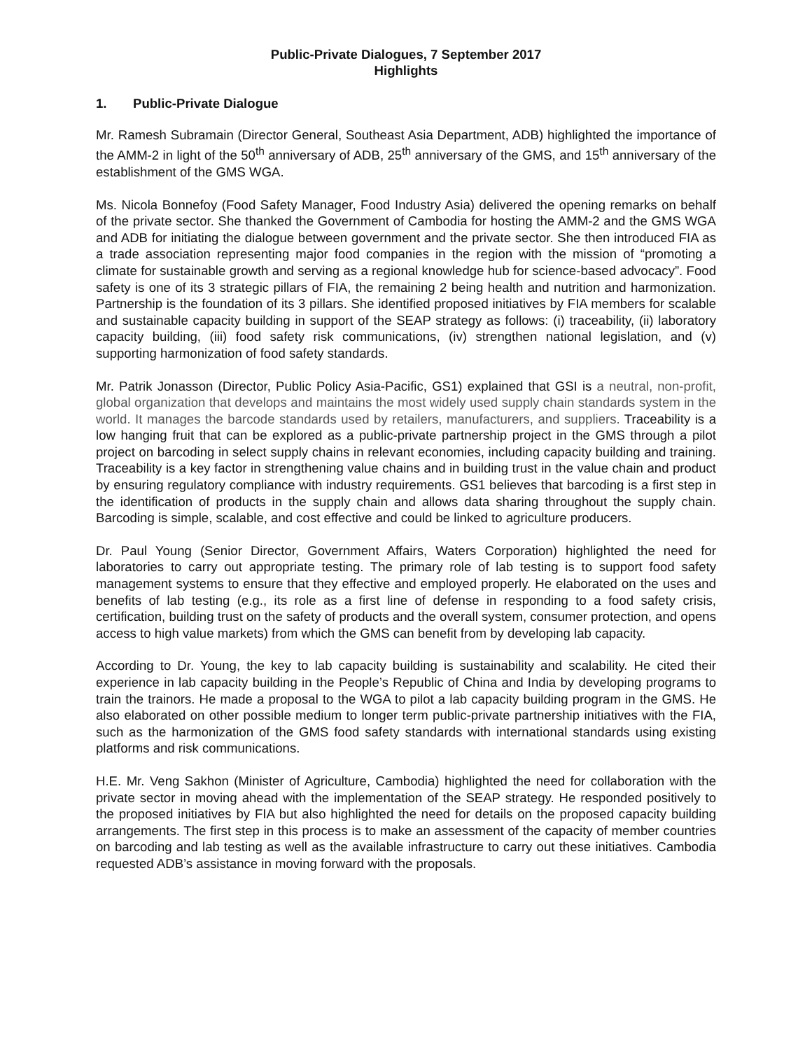Public-Private Dialogues, 7 September 2017
Highlights
1. Public-Private Dialogue
Mr. Ramesh Subramain (Director General, Southeast Asia Department, ADB) highlighted the importance of the AMM-2 in light of the 50<sup>th</sup> anniversary of ADB, 25<sup>th</sup> anniversary of the GMS, and 15<sup>th</sup> anniversary of the establishment of the GMS WGA.
Ms. Nicola Bonnefoy (Food Safety Manager, Food Industry Asia) delivered the opening remarks on behalf of the private sector. She thanked the Government of Cambodia for hosting the AMM-2 and the GMS WGA and ADB for initiating the dialogue between government and the private sector. She then introduced FIA as a trade association representing major food companies in the region with the mission of “promoting a climate for sustainable growth and serving as a regional knowledge hub for science-based advocacy”. Food safety is one of its 3 strategic pillars of FIA, the remaining 2 being health and nutrition and harmonization. Partnership is the foundation of its 3 pillars. She identified proposed initiatives by FIA members for scalable and sustainable capacity building in support of the SEAP strategy as follows: (i) traceability, (ii) laboratory capacity building, (iii) food safety risk communications, (iv) strengthen national legislation, and (v) supporting harmonization of food safety standards.
Mr. Patrik Jonasson (Director, Public Policy Asia-Pacific, GS1) explained that GSI is a neutral, non-profit, global organization that develops and maintains the most widely used supply chain standards system in the world. It manages the barcode standards used by retailers, manufacturers, and suppliers. Traceability is a low hanging fruit that can be explored as a public-private partnership project in the GMS through a pilot project on barcoding in select supply chains in relevant economies, including capacity building and training. Traceability is a key factor in strengthening value chains and in building trust in the value chain and product by ensuring regulatory compliance with industry requirements. GS1 believes that barcoding is a first step in the identification of products in the supply chain and allows data sharing throughout the supply chain. Barcoding is simple, scalable, and cost effective and could be linked to agriculture producers.
Dr. Paul Young (Senior Director, Government Affairs, Waters Corporation) highlighted the need for laboratories to carry out appropriate testing. The primary role of lab testing is to support food safety management systems to ensure that they effective and employed properly. He elaborated on the uses and benefits of lab testing (e.g., its role as a first line of defense in responding to a food safety crisis, certification, building trust on the safety of products and the overall system, consumer protection, and opens access to high value markets) from which the GMS can benefit from by developing lab capacity.
According to Dr. Young, the key to lab capacity building is sustainability and scalability. He cited their experience in lab capacity building in the People’s Republic of China and India by developing programs to train the trainors. He made a proposal to the WGA to pilot a lab capacity building program in the GMS. He also elaborated on other possible medium to longer term public-private partnership initiatives with the FIA, such as the harmonization of the GMS food safety standards with international standards using existing platforms and risk communications.
H.E. Mr. Veng Sakhon (Minister of Agriculture, Cambodia) highlighted the need for collaboration with the private sector in moving ahead with the implementation of the SEAP strategy. He responded positively to the proposed initiatives by FIA but also highlighted the need for details on the proposed capacity building arrangements. The first step in this process is to make an assessment of the capacity of member countries on barcoding and lab testing as well as the available infrastructure to carry out these initiatives. Cambodia requested ADB’s assistance in moving forward with the proposals.